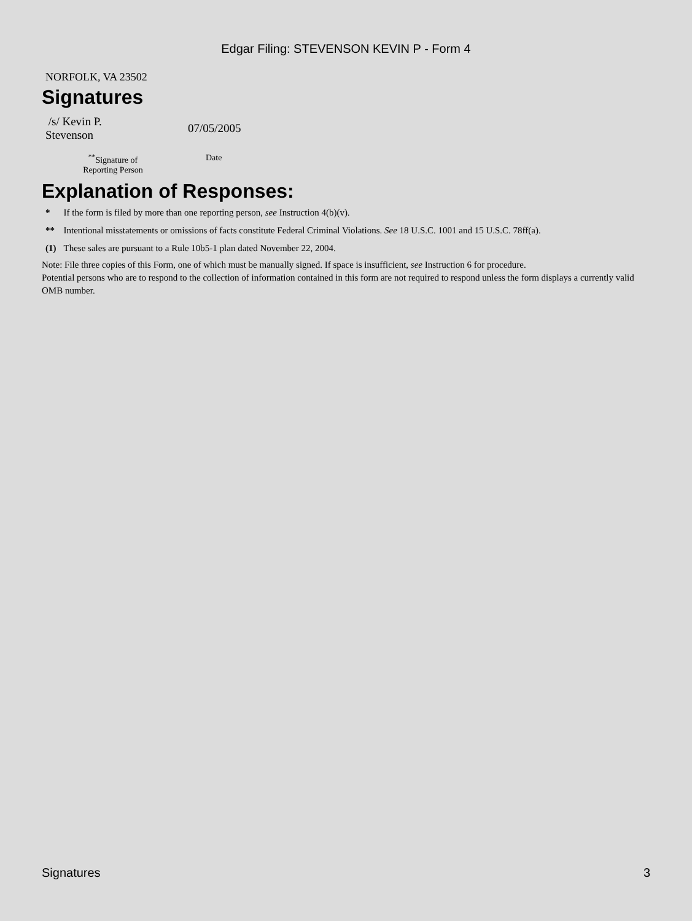Edgar Filing: STEVENSON KEVIN P - Form 4
NORFOLK, VA 23502
Signatures
| /s/ Kevin P. Stevenson | 07/05/2005 |
| <sup>**</sup> Signature of Reporting Person | Date |
Explanation of Responses:
| * | If the form is filed by more than one reporting person, see Instruction 4(b)(v). |
| ** | Intentional misstatements or omissions of facts constitute Federal Criminal Violations. See 18 U.S.C. 1001 and 15 U.S.C. 78ff(a). |
| (1) | These sales are pursuant to a Rule 10b5-1 plan dated November 22, 2004. |
Note: File three copies of this Form, one of which must be manually signed. If space is insufficient, see Instruction 6 for procedure.
Potential persons who are to respond to the collection of information contained in this form are not required to respond unless the form displays a currently valid OMB number.
Signatures 3